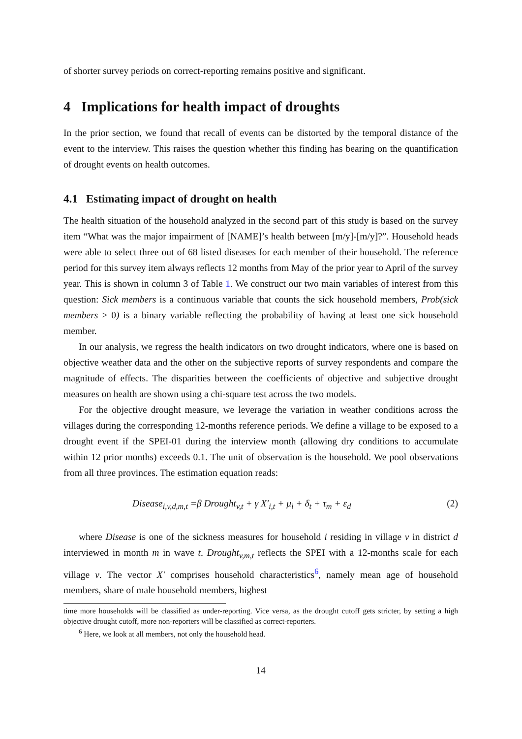of shorter survey periods on correct-reporting remains positive and significant.
4 Implications for health impact of droughts
In the prior section, we found that recall of events can be distorted by the temporal distance of the event to the interview. This raises the question whether this finding has bearing on the quantification of drought events on health outcomes.
4.1 Estimating impact of drought on health
The health situation of the household analyzed in the second part of this study is based on the survey item “What was the major impairment of [NAME]’s health between [m/y]-[m/y]?”. Household heads were able to select three out of 68 listed diseases for each member of their household. The reference period for this survey item always reflects 12 months from May of the prior year to April of the survey year. This is shown in column 3 of Table 1. We construct our two main variables of interest from this question: Sick members is a continuous variable that counts the sick household members, Prob(sick members > 0) is a binary variable reflecting the probability of having at least one sick household member.
In our analysis, we regress the health indicators on two drought indicators, where one is based on objective weather data and the other on the subjective reports of survey respondents and compare the magnitude of effects. The disparities between the coefficients of objective and subjective drought measures on health are shown using a chi-square test across the two models.
For the objective drought measure, we leverage the variation in weather conditions across the villages during the corresponding 12-months reference periods. We define a village to be exposed to a drought event if the SPEI-01 during the interview month (allowing dry conditions to accumulate within 12 prior months) exceeds 0.1. The unit of observation is the household. We pool observations from all three provinces. The estimation equation reads:
Disease<sub>i,v,d,m,t</sub> =β Drought<sub>v,t</sub> + γ X′<sub>i,t</sub> + μ<sub>i</sub> + δ<sub>t</sub> + τ<sub>m</sub> + ε<sub>d</sub> (2)
where Disease is one of the sickness measures for household i residing in village v in district d interviewed in month m in wave t. Drought<sub>v,m,t</sub> reflects the SPEI with a 12-months scale for each village v. The vector X′ comprises household characteristics<sup>6</sup>, namely mean age of household members, share of male household members, highest
time more households will be classified as under-reporting. Vice versa, as the drought cutoff gets stricter, by setting a high objective drought cutoff, more non-reporters will be classified as correct-reporters.
<sup>6</sup> Here, we look at all members, not only the household head.
14